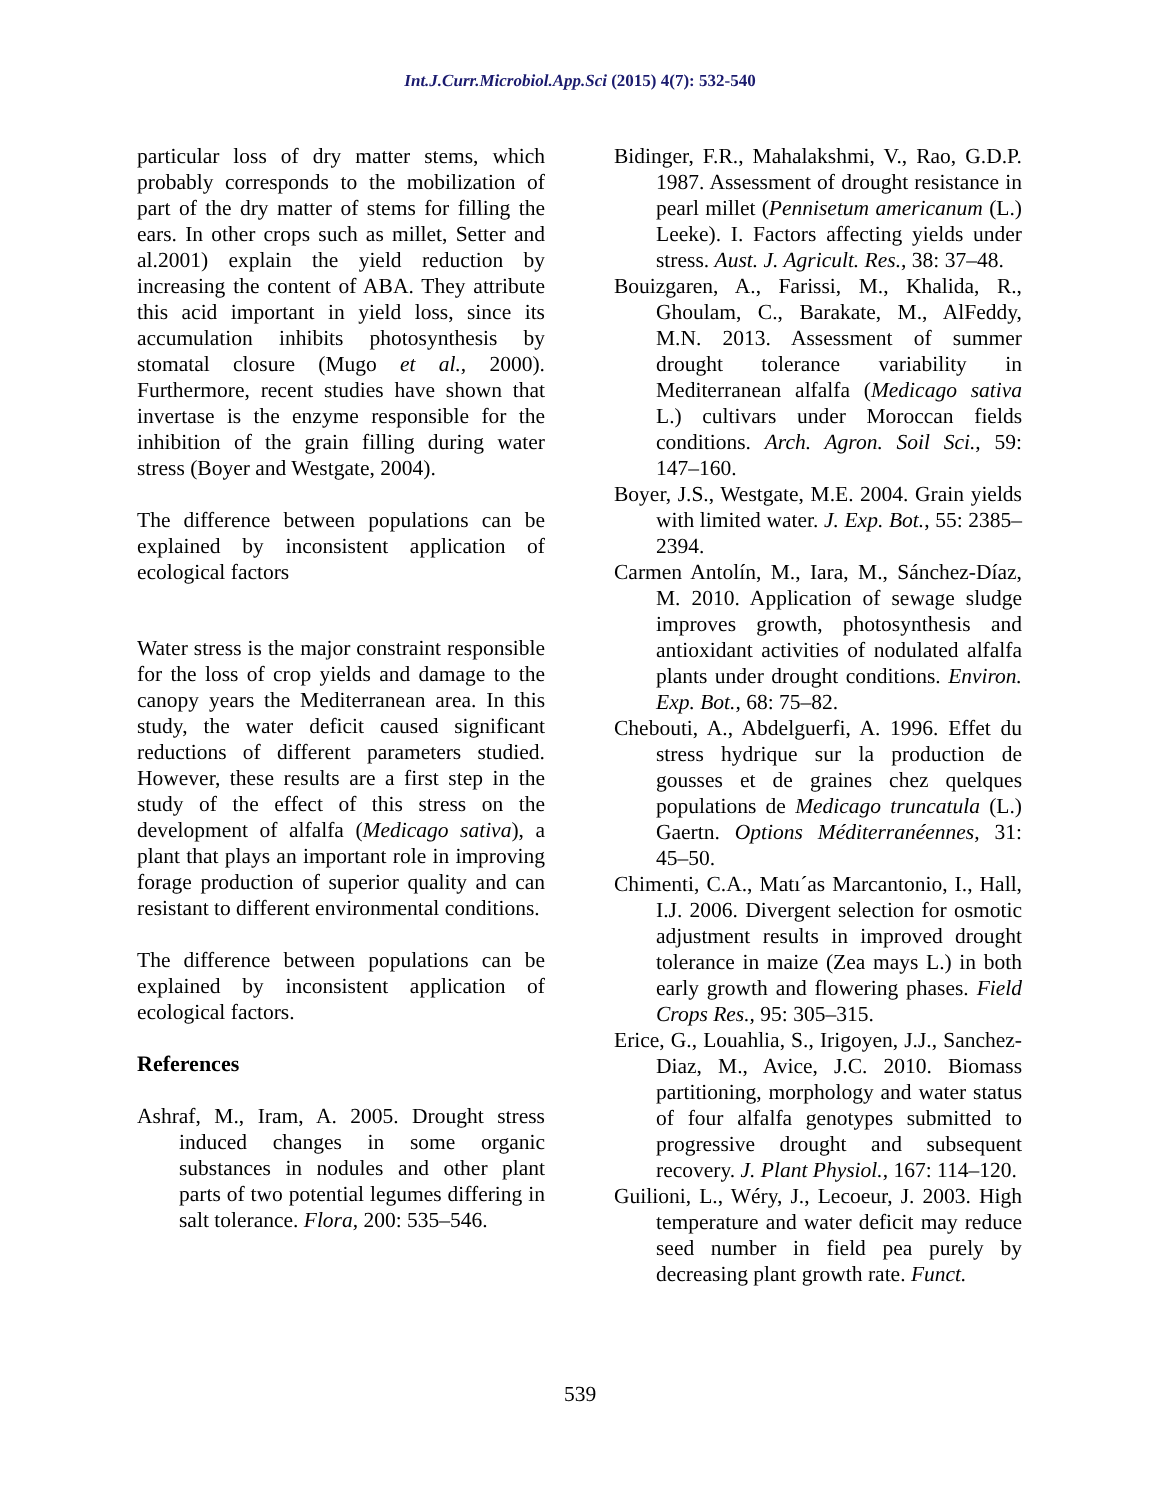Int.J.Curr.Microbiol.App.Sci (2015) 4(7): 532-540
particular loss of dry matter stems, which probably corresponds to the mobilization of part of the dry matter of stems for filling the ears. In other crops such as millet, Setter and al.2001) explain the yield reduction by increasing the content of ABA. They attribute this acid important in yield loss, since its accumulation inhibits photosynthesis by stomatal closure (Mugo et al., 2000). Furthermore, recent studies have shown that invertase is the enzyme responsible for the inhibition of the grain filling during water stress (Boyer and Westgate, 2004).
The difference between populations can be explained by inconsistent application of ecological factors
Water stress is the major constraint responsible for the loss of crop yields and damage to the canopy years the Mediterranean area. In this study, the water deficit caused significant reductions of different parameters studied. However, these results are a first step in the study of the effect of this stress on the development of alfalfa (Medicago sativa), a plant that plays an important role in improving forage production of superior quality and can resistant to different environmental conditions.
The difference between populations can be explained by inconsistent application of ecological factors.
References
Ashraf, M., Iram, A. 2005. Drought stress induced changes in some organic substances in nodules and other plant parts of two potential legumes differing in salt tolerance. Flora, 200: 535–546.
Bidinger, F.R., Mahalakshmi, V., Rao, G.D.P. 1987. Assessment of drought resistance in pearl millet (Pennisetum americanum (L.) Leeke). I. Factors affecting yields under stress. Aust. J. Agricult. Res., 38: 37–48.
Bouizgaren, A., Farissi, M., Khalida, R., Ghoulam, C., Barakate, M., AlFeddy, M.N. 2013. Assessment of summer drought tolerance variability in Mediterranean alfalfa (Medicago sativa L.) cultivars under Moroccan fields conditions. Arch. Agron. Soil Sci., 59: 147–160.
Boyer, J.S., Westgate, M.E. 2004. Grain yields with limited water. J. Exp. Bot., 55: 2385–2394.
Carmen Antolín, M., Iara, M., Sánchez-Díaz, M. 2010. Application of sewage sludge improves growth, photosynthesis and antioxidant activities of nodulated alfalfa plants under drought conditions. Environ. Exp. Bot., 68: 75–82.
Chebouti, A., Abdelguerfi, A. 1996. Effet du stress hydrique sur la production de gousses et de graines chez quelques populations de Medicago truncatula (L.) Gaertn. Options Méditerranéennes, 31: 45–50.
Chimenti, C.A., Matı´as Marcantonio, I., Hall, I.J. 2006. Divergent selection for osmotic adjustment results in improved drought tolerance in maize (Zea mays L.) in both early growth and flowering phases. Field Crops Res., 95: 305–315.
Erice, G., Louahlia, S., Irigoyen, J.J., Sanchez-Diaz, M., Avice, J.C. 2010. Biomass partitioning, morphology and water status of four alfalfa genotypes submitted to progressive drought and subsequent recovery. J. Plant Physiol., 167: 114–120.
Guilioni, L., Wéry, J., Lecoeur, J. 2003. High temperature and water deficit may reduce seed number in field pea purely by decreasing plant growth rate. Funct.
539